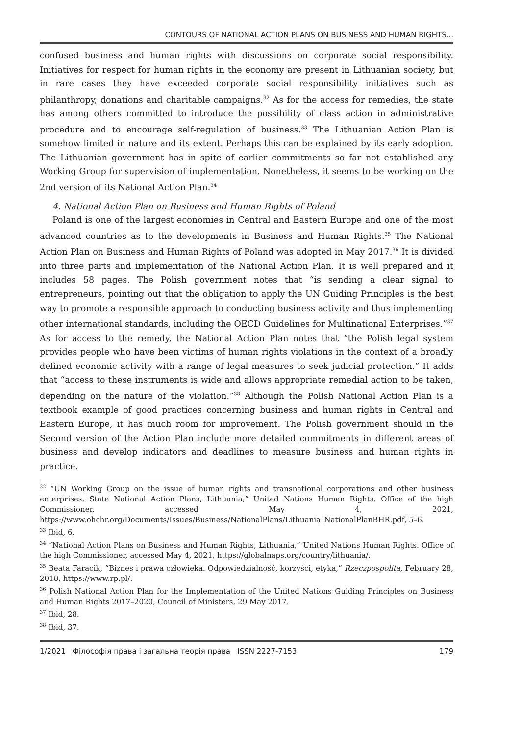CONTOURS OF NATIONAL ACTION PLANS ON BUSINESS AND HUMAN RIGHTS...
confused business and human rights with discussions on corporate social responsibility. Initiatives for respect for human rights in the economy are present in Lithuanian society, but in rare cases they have exceeded corporate social responsibility initiatives such as philanthropy, donations and charitable campaigns.<sup>32</sup> As for the access for remedies, the state has among others committed to introduce the possibility of class action in administrative procedure and to encourage self-regulation of business.<sup>33</sup> The Lithuanian Action Plan is somehow limited in nature and its extent. Perhaps this can be explained by its early adoption. The Lithuanian government has in spite of earlier commitments so far not established any Working Group for supervision of implementation. Nonetheless, it seems to be working on the 2nd version of its National Action Plan.<sup>34</sup>
4. National Action Plan on Business and Human Rights of Poland
Poland is one of the largest economies in Central and Eastern Europe and one of the most advanced countries as to the developments in Business and Human Rights.<sup>35</sup> The National Action Plan on Business and Human Rights of Poland was adopted in May 2017.<sup>36</sup> It is divided into three parts and implementation of the National Action Plan. It is well prepared and it includes 58 pages. The Polish government notes that “is sending a clear signal to entrepreneurs, pointing out that the obligation to apply the UN Guiding Principles is the best way to promote a responsible approach to conducting business activity and thus implementing other international standards, including the OECD Guidelines for Multinational Enterprises.”<sup>37</sup> As for access to the remedy, the National Action Plan notes that “the Polish legal system provides people who have been victims of human rights violations in the context of a broadly defined economic activity with a range of legal measures to seek judicial protection.” It adds that “access to these instruments is wide and allows appropriate remedial action to be taken, depending on the nature of the violation.”<sup>38</sup> Although the Polish National Action Plan is a textbook example of good practices concerning business and human rights in Central and Eastern Europe, it has much room for improvement. The Polish government should in the Second version of the Action Plan include more detailed commitments in different areas of business and develop indicators and deadlines to measure business and human rights in practice.
<sup>32</sup> “UN Working Group on the issue of human rights and transnational corporations and other business enterprises, State National Action Plans, Lithuania,” United Nations Human Rights. Office of the high Commissioner, accessed May 4, 2021, https://www.ohchr.org/Documents/Issues/Business/NationalPlans/Lithuania_NationalPlanBHR.pdf, 5–6.
<sup>33</sup> Ibid, 6.
<sup>34</sup> “National Action Plans on Business and Human Rights, Lithuania,” United Nations Human Rights. Office of the high Commissioner, accessed May 4, 2021, https://globalnaps.org/country/lithuania/.
<sup>35</sup> Beata Faracik, “Biznes i prawa człowieka. Odpowiedzialność, korzyści, etyka,” Rzeczpospolita, February 28, 2018, https://www.rp.pl/.
<sup>36</sup> Polish National Action Plan for the Implementation of the United Nations Guiding Principles on Business and Human Rights 2017–2020, Council of Ministers, 29 May 2017.
<sup>37</sup> Ibid, 28.
<sup>38</sup> Ibid, 37.
1/2021 Філософія права і загальна теорія права ISSN 2227-7153 179